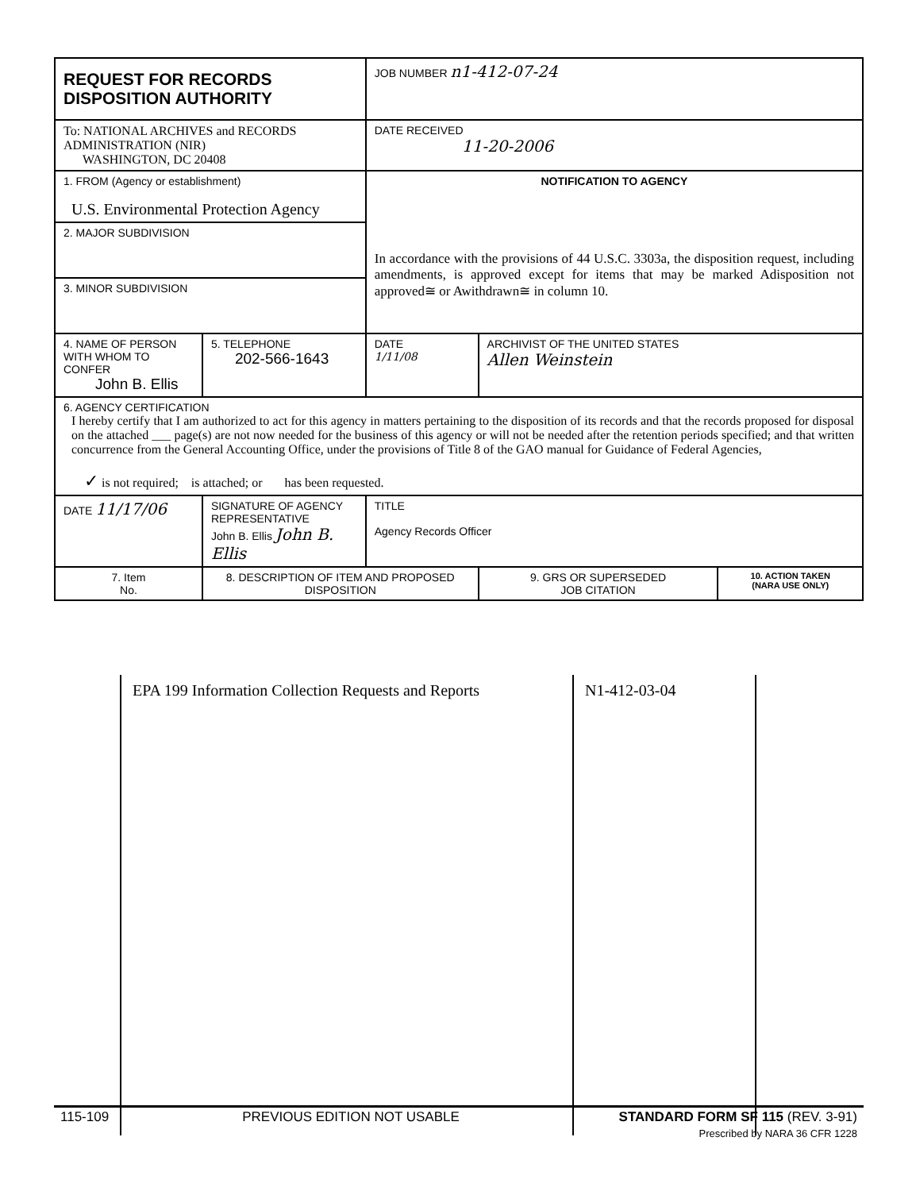| REQUEST FOR RECORDS DISPOSITION AUTHORITY | | | | JOB NUMBER n1-412-07-24 | | |
| To: NATIONAL ARCHIVES and RECORDS ADMINISTRATION (NIR) WASHINGTON, DC 20408 | | | | DATE RECEIVED 11-20-2006 | | |
| 1. FROM (Agency or establishment) U.S. Environmental Protection Agency | | | | NOTIFICATION TO AGENCY In accordance with the provisions of 44 U.S.C. 3303a, the disposition request, including amendments, is approved except for items that may be marked Adisposition not approved≅ or Awithdrawn≅ in column 10. | | |
| 2. MAJOR SUBDIVISION | | | | | | |
| 3. MINOR SUBDIVISION | | | | | | |
| 4. NAME OF PERSON WITH WHOM TO CONFER John B. Ellis | | | 5. TELEPHONE 202-566-1643 | DATE 1/11/08 | ARCHIVIST OF THE UNITED STATES Allen Weinstein | |
| 6. AGENCY CERTIFICATION I hereby certify that I am authorized to act for this agency in matters pertaining to the disposition of its records and that the records proposed for disposal on the attached ___ page(s) are not now needed for the business of this agency or will not be needed after the retention periods specified; and that written concurrence from the General Accounting Office, under the provisions of Title 8 of the GAO manual for Guidance of Federal Agencies, ✓ is not required; is attached; or has been requested. | | | | | | |
| DATE 11/17/06 | | SIGNATURE OF AGENCY REPRESENTATIVE John B. Ellis John B. Ellis | | TITLE Agency Records Officer | | |
| 7. Item No. | 8. DESCRIPTION OF ITEM AND PROPOSED DISPOSITION | | | | 9. GRS OR SUPERSEDED JOB CITATION | 10. ACTION TAKEN (NARA USE ONLY) |
| | EPA 199 Information Collection Requests and Reports | N1-412-03-04 | |
| 115-109 | PREVIOUS EDITION NOT USABLE | STANDARD FORM SF 115 (REV. 3-91) Prescribed by NARA 36 CFR 1228 |